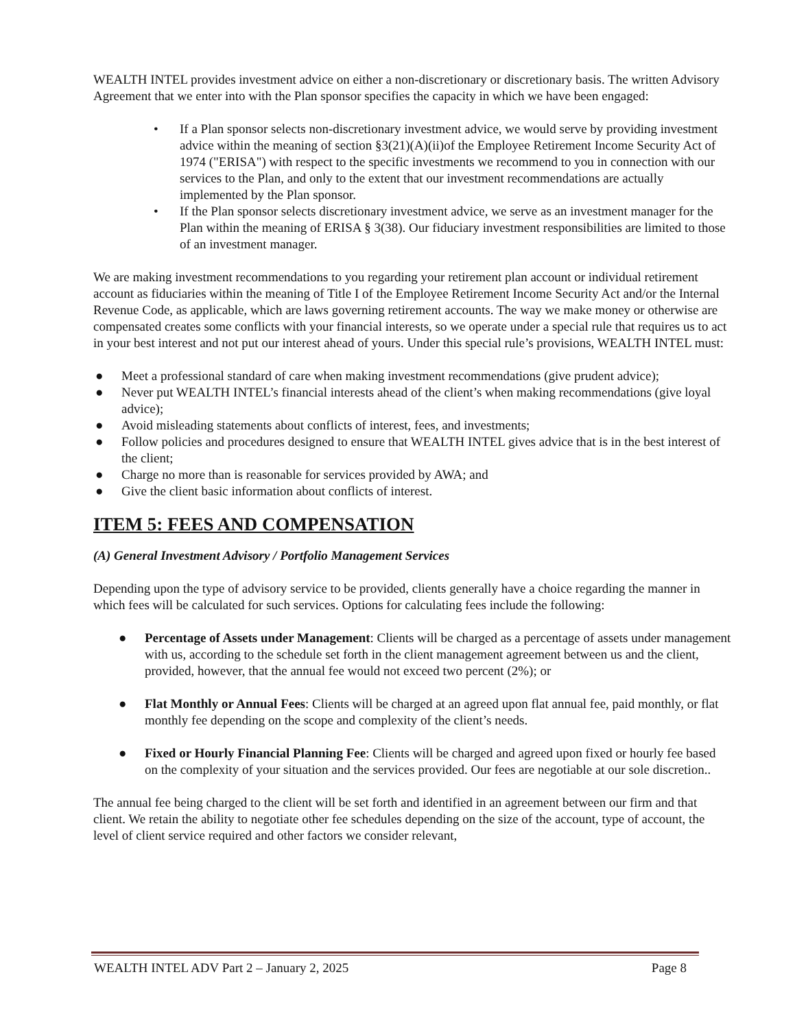WEALTH INTEL provides investment advice on either a non-discretionary or discretionary basis. The written Advisory Agreement that we enter into with the Plan sponsor specifies the capacity in which we have been engaged:
• If a Plan sponsor selects non-discretionary investment advice, we would serve by providing investment advice within the meaning of section §3(21)(A)(ii)of the Employee Retirement Income Security Act of 1974 ("ERISA") with respect to the specific investments we recommend to you in connection with our services to the Plan, and only to the extent that our investment recommendations are actually implemented by the Plan sponsor.
• If the Plan sponsor selects discretionary investment advice, we serve as an investment manager for the Plan within the meaning of ERISA § 3(38). Our fiduciary investment responsibilities are limited to those of an investment manager.
We are making investment recommendations to you regarding your retirement plan account or individual retirement account as fiduciaries within the meaning of Title I of the Employee Retirement Income Security Act and/or the Internal Revenue Code, as applicable, which are laws governing retirement accounts. The way we make money or otherwise are compensated creates some conflicts with your financial interests, so we operate under a special rule that requires us to act in your best interest and not put our interest ahead of yours. Under this special rule’s provisions, WEALTH INTEL must:
● Meet a professional standard of care when making investment recommendations (give prudent advice);
● Never put WEALTH INTEL’s financial interests ahead of the client’s when making recommendations (give loyal advice);
● Avoid misleading statements about conflicts of interest, fees, and investments;
● Follow policies and procedures designed to ensure that WEALTH INTEL gives advice that is in the best interest of the client;
● Charge no more than is reasonable for services provided by AWA; and
● Give the client basic information about conflicts of interest.
ITEM 5: FEES AND COMPENSATION
(A) General Investment Advisory / Portfolio Management Services
Depending upon the type of advisory service to be provided, clients generally have a choice regarding the manner in which fees will be calculated for such services. Options for calculating fees include the following:
● Percentage of Assets under Management: Clients will be charged as a percentage of assets under management with us, according to the schedule set forth in the client management agreement between us and the client, provided, however, that the annual fee would not exceed two percent (2%); or
● Flat Monthly or Annual Fees: Clients will be charged at an agreed upon flat annual fee, paid monthly, or flat monthly fee depending on the scope and complexity of the client’s needs.
● Fixed or Hourly Financial Planning Fee: Clients will be charged and agreed upon fixed or hourly fee based on the complexity of your situation and the services provided. Our fees are negotiable at our sole discretion..
The annual fee being charged to the client will be set forth and identified in an agreement between our firm and that client. We retain the ability to negotiate other fee schedules depending on the size of the account, type of account, the level of client service required and other factors we consider relevant,
WEALTH INTEL ADV Part 2 – January 2, 2025 Page 8